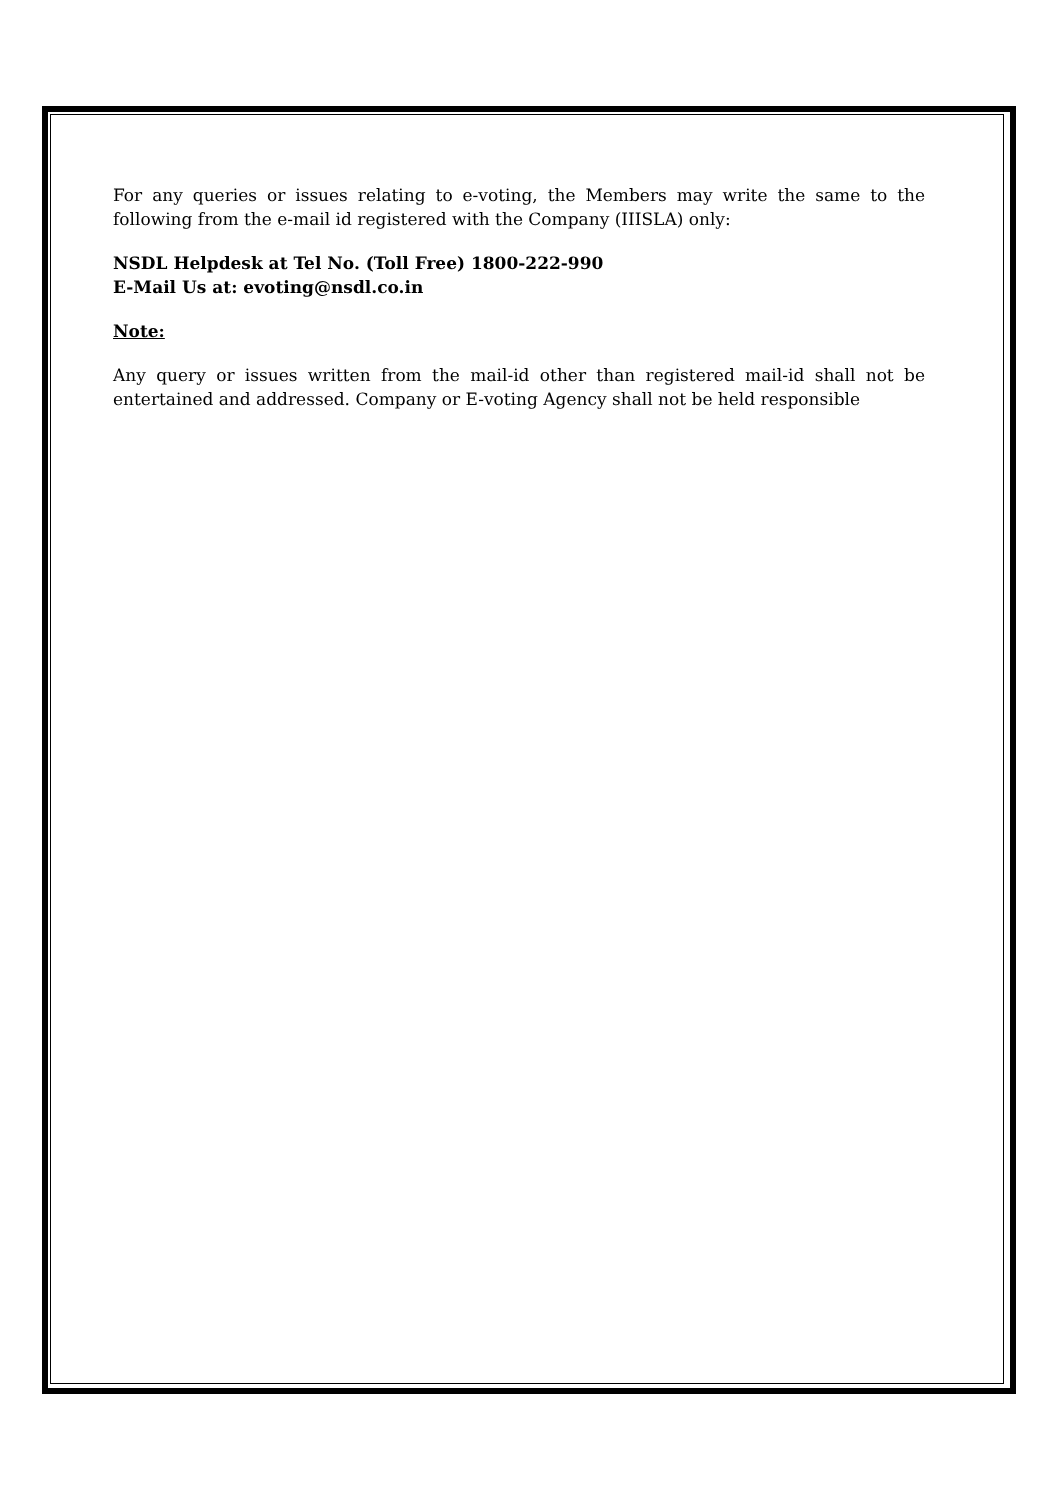For any queries or issues relating to e-voting, the Members may write the same to the following from the e-mail id registered with the Company (IIISLA) only:
NSDL Helpdesk at Tel No. (Toll Free) 1800-222-990
E-Mail Us at: evoting@nsdl.co.in
Note:
Any query or issues written from the mail-id other than registered mail-id shall not be entertained and addressed. Company or E-voting Agency shall not be held responsible